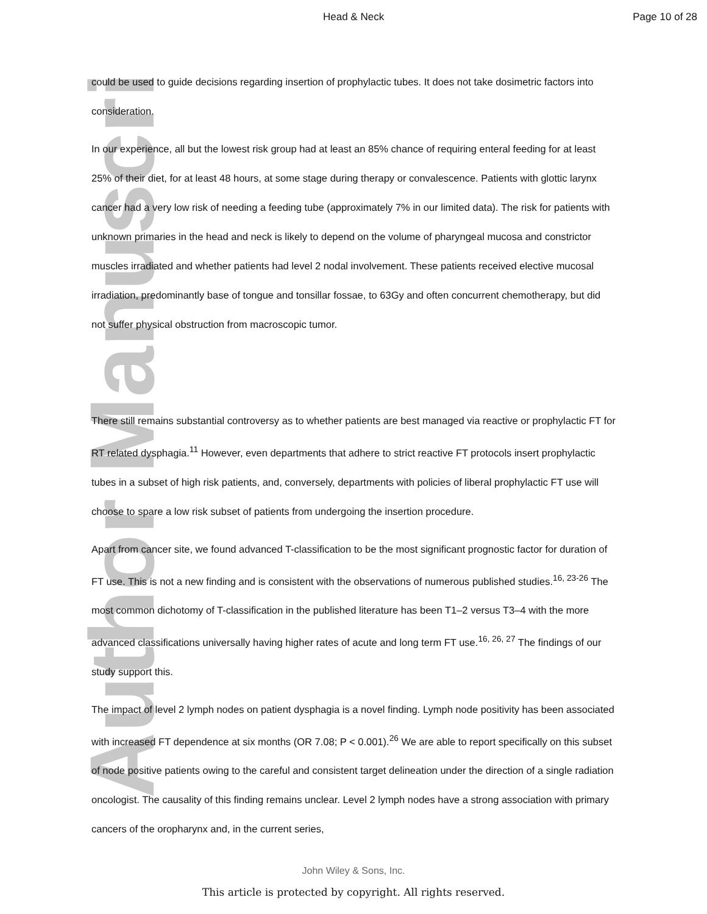Author Manuscript
Head & Neck Page 10 of 28
could be used to guide decisions regarding insertion of prophylactic tubes. It does not take dosimetric factors into consideration.
In our experience, all but the lowest risk group had at least an 85% chance of requiring enteral feeding for at least 25% of their diet, for at least 48 hours, at some stage during therapy or convalescence. Patients with glottic larynx cancer had a very low risk of needing a feeding tube (approximately 7% in our limited data). The risk for patients with unknown primaries in the head and neck is likely to depend on the volume of pharyngeal mucosa and constrictor muscles irradiated and whether patients had level 2 nodal involvement. These patients received elective mucosal irradiation, predominantly base of tongue and tonsillar fossae, to 63Gy and often concurrent chemotherapy, but did not suffer physical obstruction from macroscopic tumor.
There still remains substantial controversy as to whether patients are best managed via reactive or prophylactic FT for RT related dysphagia.<sup>11</sup> However, even departments that adhere to strict reactive FT protocols insert prophylactic tubes in a subset of high risk patients, and, conversely, departments with policies of liberal prophylactic FT use will choose to spare a low risk subset of patients from undergoing the insertion procedure.
Apart from cancer site, we found advanced T-classification to be the most significant prognostic factor for duration of FT use. This is not a new finding and is consistent with the observations of numerous published studies.<sup>16, 23-26</sup> The most common dichotomy of T-classification in the published literature has been T1–2 versus T3–4 with the more advanced classifications universally having higher rates of acute and long term FT use.<sup>16, 26, 27</sup> The findings of our study support this.
The impact of level 2 lymph nodes on patient dysphagia is a novel finding. Lymph node positivity has been associated with increased FT dependence at six months (OR 7.08; P < 0.001).<sup>26</sup> We are able to report specifically on this subset of node positive patients owing to the careful and consistent target delineation under the direction of a single radiation oncologist. The causality of this finding remains unclear. Level 2 lymph nodes have a strong association with primary cancers of the oropharynx and, in the current series,
John Wiley & Sons, Inc.
This article is protected by copyright. All rights reserved.